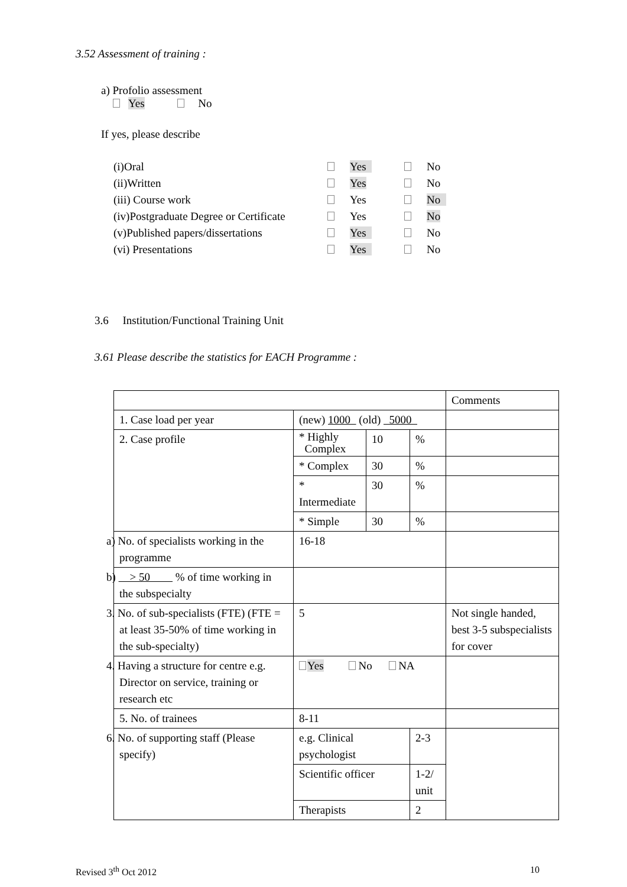3.52 Assessment of training :
a) Profolio assessment
Yes No
If yes, please describe
| (i)Oral | | Yes | | No |
| (ii)Written | | Yes | | No |
| (iii) Course work | | Yes | | No |
| (iv)Postgraduate Degree or Certificate | | Yes | | No |
| (v)Published papers/dissertations | | Yes | | No |
| (vi) Presentations | | Yes | | No |
3.6 Institution/Functional Training Unit
3.61 Please describe the statistics for EACH Programme :
| | | | | Comments |
| 1. Case load per year | (new) 1000 (old) 5000 | | | |
| 2. Case profile | * Highly Complex | 10 | % | |
| | * Complex | 30 | % | |
| | * Intermediate | 30 | % | |
| | * Simple | 30 | % | |
| a) No. of specialists working in the programme | 16-18 | | | |
| b) > 50 % of time working in the subspecialty | | | | |
| 3. No. of sub-specialists (FTE) (FTE = at least 35-50% of time working in the sub-specialty) | 5 | | | Not single handed, best 3-5 subspecialists for cover |
| 4. Having a structure for centre e.g. Director on service, training or research etc | Yes No NA | | | |
| 5. No. of trainees | 8-11 | | | |
| 6. No. of supporting staff (Please specify) | e.g. Clinical psychologist | | 2-3 | |
| | Scientific officer | | 1-2/ unit | |
| | Therapists | | 2 | |
Revised 3<sup>th</sup> Oct 2012 10